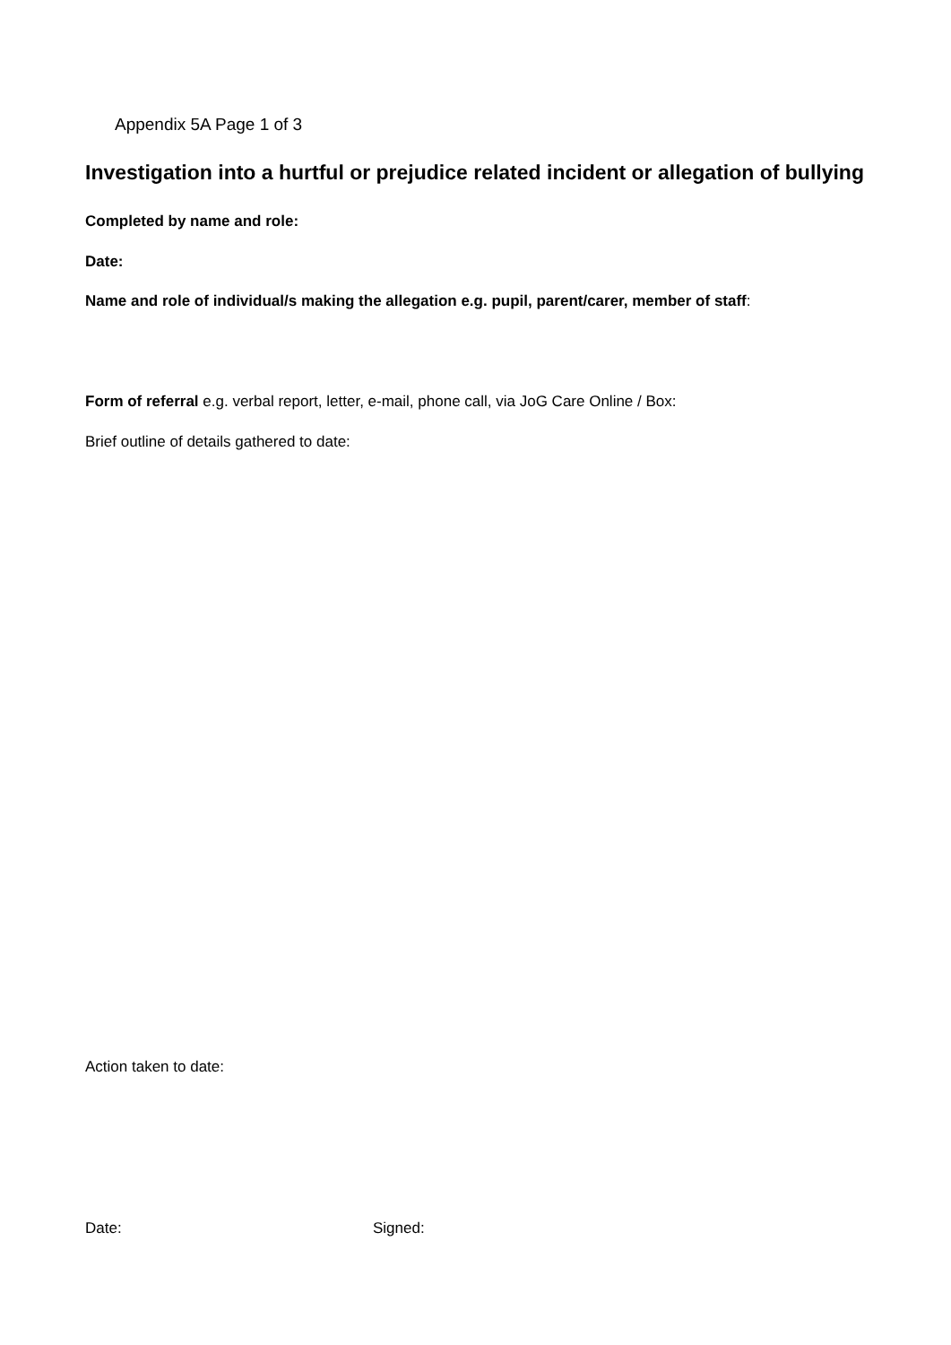Appendix 5A Page 1 of 3
Investigation into a hurtful or prejudice related incident or allegation of bullying
Completed by name and role:
Date:
Name and role of individual/s making the allegation e.g. pupil, parent/carer, member of staff:
Form of referral e.g. verbal report, letter, e-mail, phone call, via JoG Care Online / Box:
Brief outline of details gathered to date:
Action taken to date:
Date: Signed: